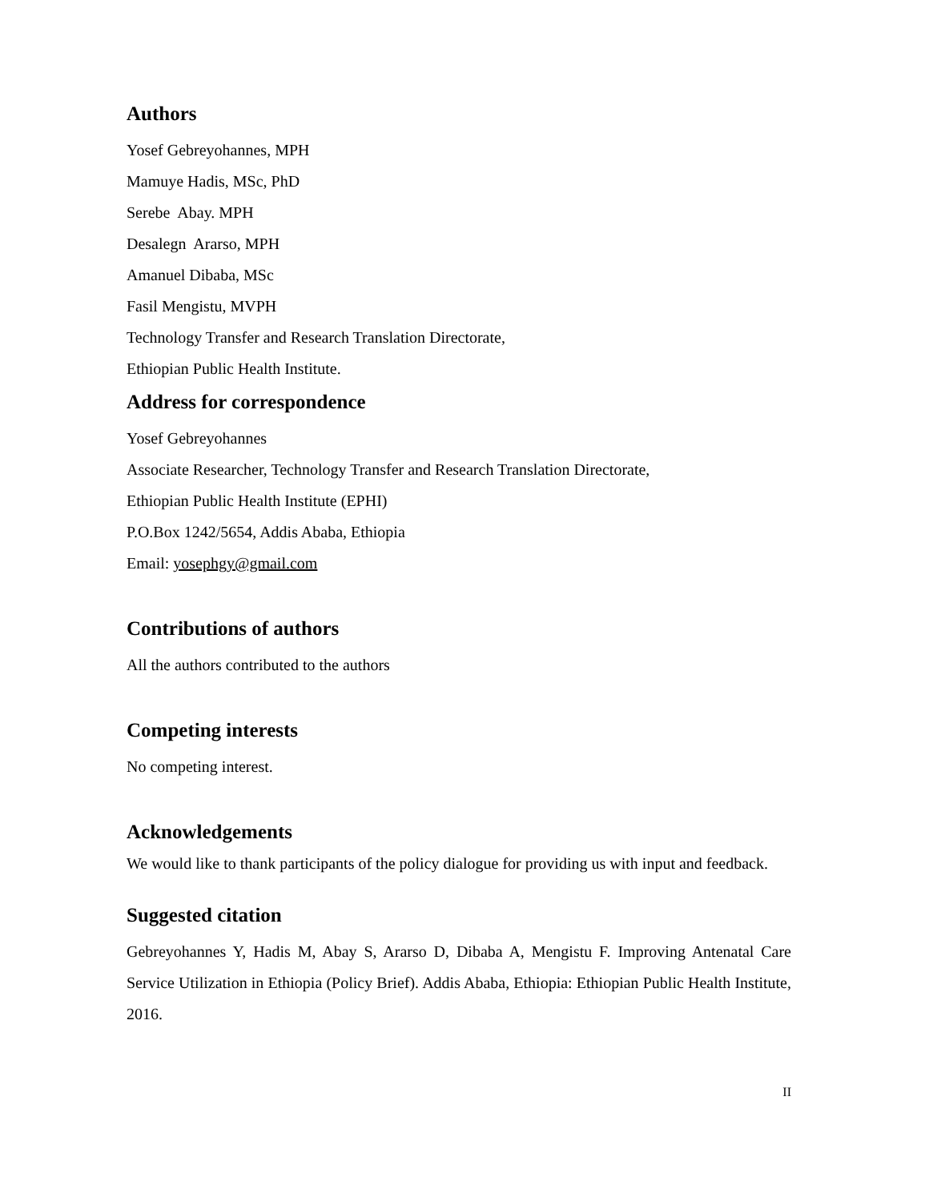Authors
Yosef Gebreyohannes, MPH
Mamuye Hadis, MSc, PhD
Serebe Abay. MPH
Desalegn Ararso, MPH
Amanuel Dibaba, MSc
Fasil Mengistu, MVPH
Technology Transfer and Research Translation Directorate,
Ethiopian Public Health Institute.
Address for correspondence
Yosef Gebreyohannes
Associate Researcher, Technology Transfer and Research Translation Directorate,
Ethiopian Public Health Institute (EPHI)
P.O.Box 1242/5654, Addis Ababa, Ethiopia
Email: yosephgy@gmail.com
Contributions of authors
All the authors contributed to the authors
Competing interests
No competing interest.
Acknowledgements
We would like to thank participants of the policy dialogue for providing us with input and feedback.
Suggested citation
Gebreyohannes Y, Hadis M, Abay S, Ararso D, Dibaba A, Mengistu F. Improving Antenatal Care Service Utilization in Ethiopia (Policy Brief). Addis Ababa, Ethiopia: Ethiopian Public Health Institute, 2016.
II